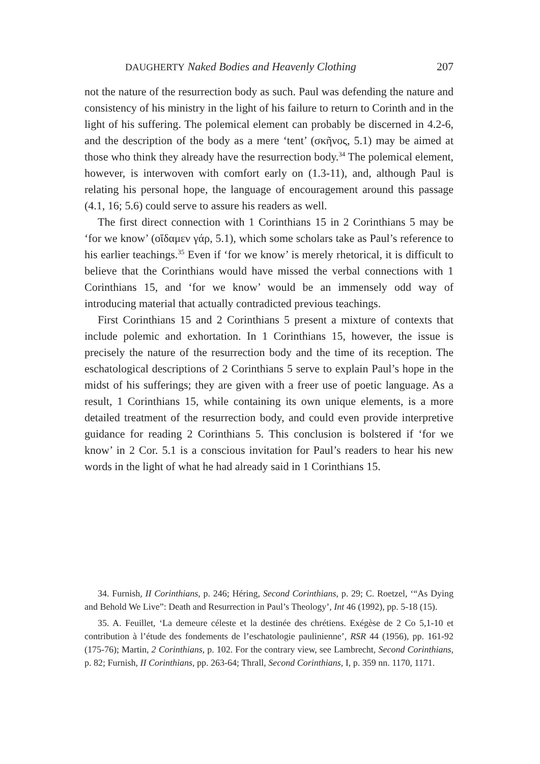DAUGHERTY Naked Bodies and Heavenly Clothing 207
not the nature of the resurrection body as such. Paul was defending the nature and consistency of his ministry in the light of his failure to return to Corinth and in the light of his suffering. The polemical element can probably be discerned in 4.2-6, and the description of the body as a mere ‘tent’ (σκῆνος, 5.1) may be aimed at those who think they already have the resurrection body.<sup>34</sup> The polemical element, however, is interwoven with comfort early on (1.3-11), and, although Paul is relating his personal hope, the language of encouragement around this passage (4.1, 16; 5.6) could serve to assure his readers as well.
The first direct connection with 1 Corinthians 15 in 2 Corinthians 5 may be ‘for we know’ (οἴδαμεν γάρ, 5.1), which some scholars take as Paul’s reference to his earlier teachings.<sup>35</sup> Even if ‘for we know’ is merely rhetorical, it is difficult to believe that the Corinthians would have missed the verbal connections with 1 Corinthians 15, and ‘for we know’ would be an immensely odd way of introducing material that actually contradicted previous teachings.
First Corinthians 15 and 2 Corinthians 5 present a mixture of contexts that include polemic and exhortation. In 1 Corinthians 15, however, the issue is precisely the nature of the resurrection body and the time of its reception. The eschatological descriptions of 2 Corinthians 5 serve to explain Paul’s hope in the midst of his sufferings; they are given with a freer use of poetic language. As a result, 1 Corinthians 15, while containing its own unique elements, is a more detailed treatment of the resurrection body, and could even provide interpretive guidance for reading 2 Corinthians 5. This conclusion is bolstered if ‘for we know’ in 2 Cor. 5.1 is a conscious invitation for Paul’s readers to hear his new words in the light of what he had already said in 1 Corinthians 15.
34. Furnish, II Corinthians, p. 246; Héring, Second Corinthians, p. 29; C. Roetzel, ‘“As Dying and Behold We Live”: Death and Resurrection in Paul’s Theology’, Int 46 (1992), pp. 5-18 (15).
35. A. Feuillet, ‘La demeure céleste et la destinée des chrétiens. Exégèse de 2 Co 5,1-10 et contribution à l’étude des fondements de l’eschatologie paulinienne’, RSR 44 (1956), pp. 161-92 (175-76); Martin, 2 Corinthians, p. 102. For the contrary view, see Lambrecht, Second Corinthians, p. 82; Furnish, II Corinthians, pp. 263-64; Thrall, Second Corinthians, I, p. 359 nn. 1170, 1171.